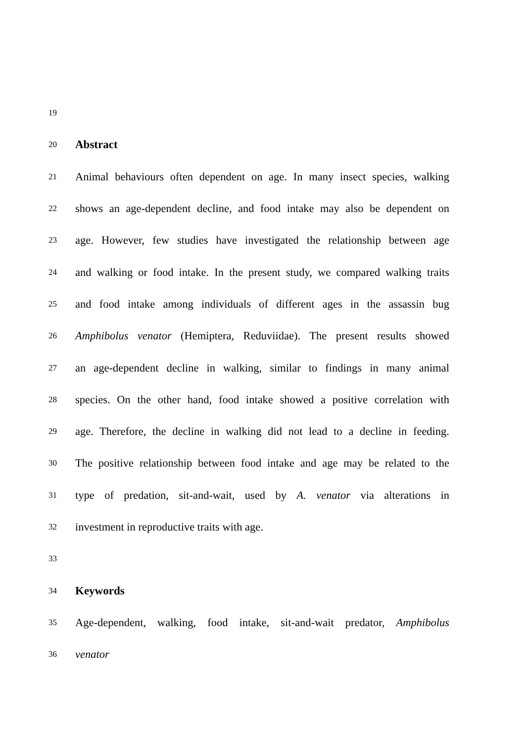19
20 Abstract
21 Animal behaviours often dependent on age. In many insect species, walking
22 shows an age-dependent decline, and food intake may also be dependent on
23 age. However, few studies have investigated the relationship between age
24 and walking or food intake. In the present study, we compared walking traits
25 and food intake among individuals of different ages in the assassin bug
26 Amphibolus venator (Hemiptera, Reduviidae). The present results showed
27 an age-dependent decline in walking, similar to findings in many animal
28 species. On the other hand, food intake showed a positive correlation with
29 age. Therefore, the decline in walking did not lead to a decline in feeding.
30 The positive relationship between food intake and age may be related to the
31 type of predation, sit-and-wait, used by A. venator via alterations in
32 investment in reproductive traits with age.
33
34 Keywords
35 Age-dependent, walking, food intake, sit-and-wait predator, Amphibolus
36 venator